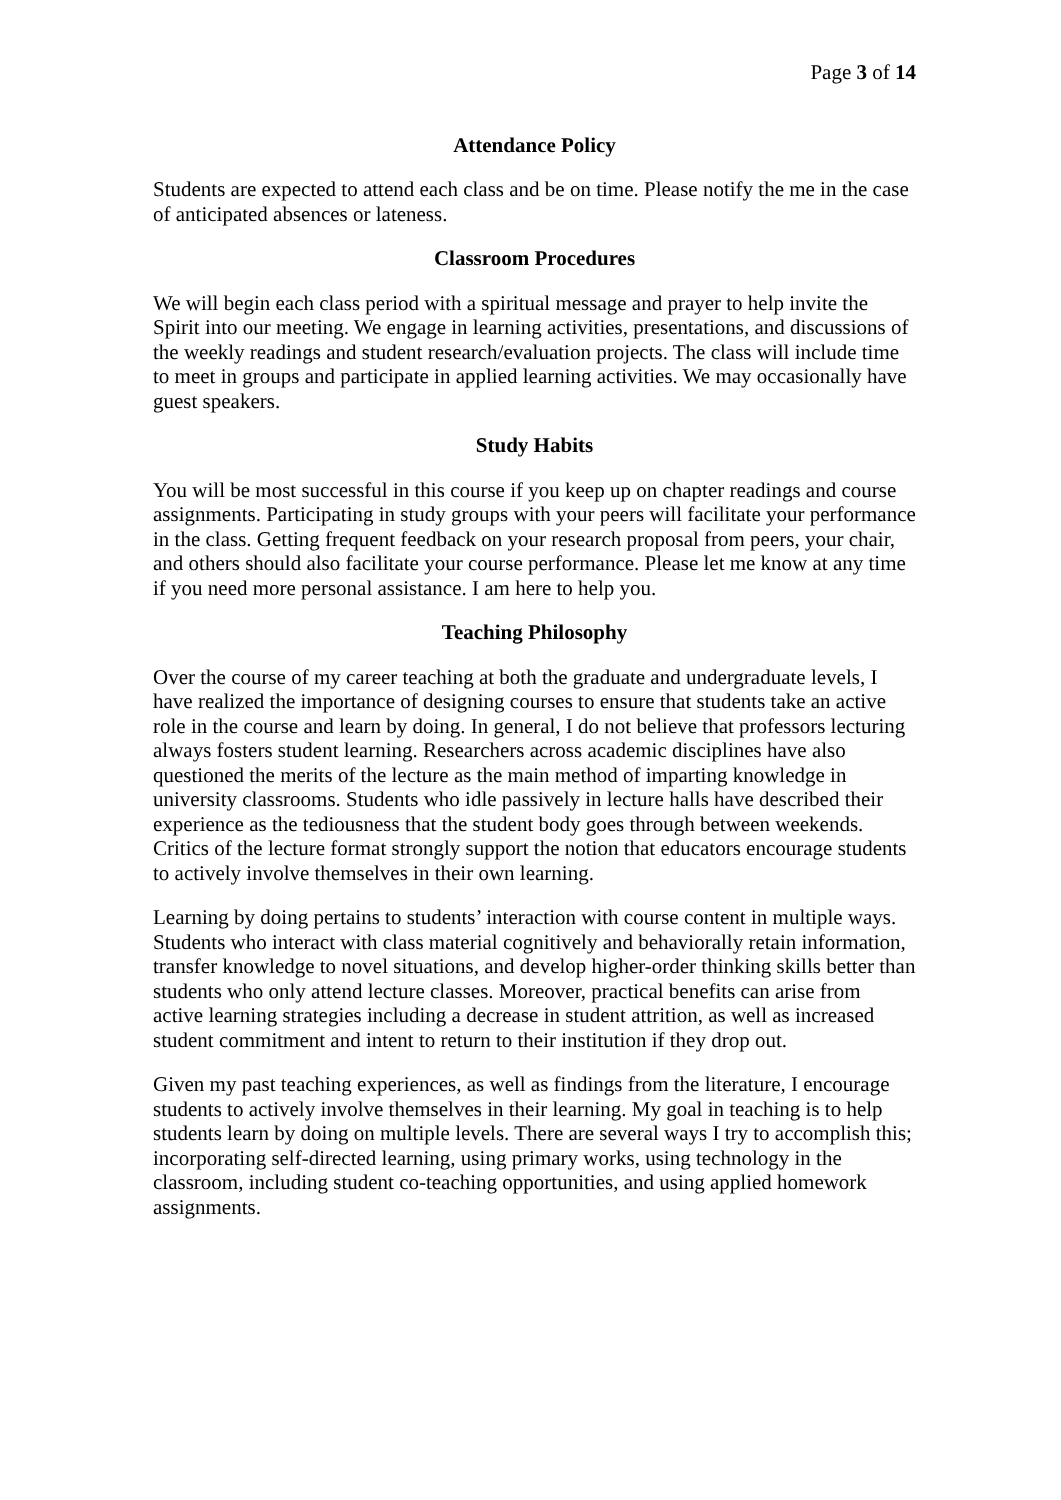Page 3 of 14
Attendance Policy
Students are expected to attend each class and be on time. Please notify the me in the case of anticipated absences or lateness.
Classroom Procedures
We will begin each class period with a spiritual message and prayer to help invite the Spirit into our meeting. We engage in learning activities, presentations, and discussions of the weekly readings and student research/evaluation projects. The class will include time to meet in groups and participate in applied learning activities. We may occasionally have guest speakers.
Study Habits
You will be most successful in this course if you keep up on chapter readings and course assignments. Participating in study groups with your peers will facilitate your performance in the class. Getting frequent feedback on your research proposal from peers, your chair, and others should also facilitate your course performance. Please let me know at any time if you need more personal assistance. I am here to help you.
Teaching Philosophy
Over the course of my career teaching at both the graduate and undergraduate levels, I have realized the importance of designing courses to ensure that students take an active role in the course and learn by doing. In general, I do not believe that professors lecturing always fosters student learning. Researchers across academic disciplines have also questioned the merits of the lecture as the main method of imparting knowledge in university classrooms. Students who idle passively in lecture halls have described their experience as the tediousness that the student body goes through between weekends. Critics of the lecture format strongly support the notion that educators encourage students to actively involve themselves in their own learning.
Learning by doing pertains to students’ interaction with course content in multiple ways. Students who interact with class material cognitively and behaviorally retain information, transfer knowledge to novel situations, and develop higher-order thinking skills better than students who only attend lecture classes. Moreover, practical benefits can arise from active learning strategies including a decrease in student attrition, as well as increased student commitment and intent to return to their institution if they drop out.
Given my past teaching experiences, as well as findings from the literature, I encourage students to actively involve themselves in their learning. My goal in teaching is to help students learn by doing on multiple levels. There are several ways I try to accomplish this; incorporating self-directed learning, using primary works, using technology in the classroom, including student co-teaching opportunities, and using applied homework assignments.